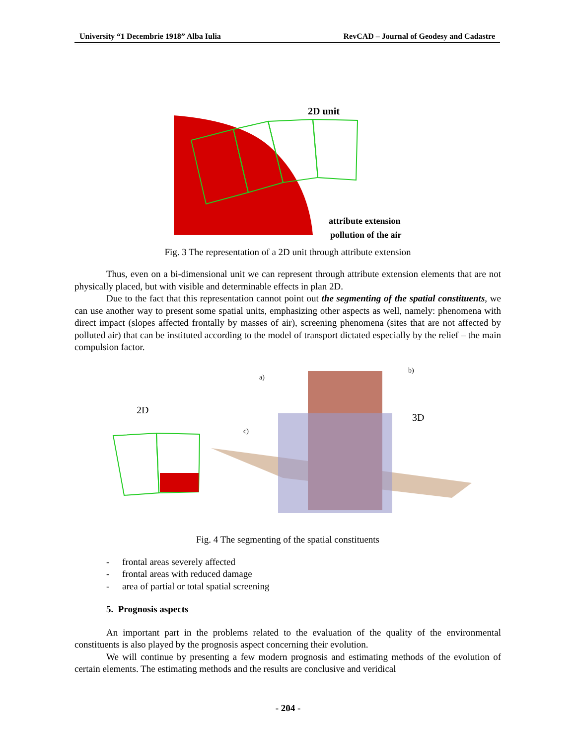University “1 Decembrie 1918” Alba Iulia RevCAD – Journal of Geodesy and Cadastre
2D unit
attribute extension
pollution of the air
Fig. 3 The representation of a 2D unit through attribute extension
Thus, even on a bi-dimensional unit we can represent through attribute extension elements that are not physically placed, but with visible and determinable effects in plan 2D.
Due to the fact that this representation cannot point out the segmenting of the spatial constituents, we can use another way to present some spatial units, emphasizing other aspects as well, namely: phenomena with direct impact (slopes affected frontally by masses of air), screening phenomena (sites that are not affected by polluted air) that can be instituted according to the model of transport dictated especially by the relief – the main compulsion factor.
2D
3D
a)
b)
c)
Fig. 4 The segmenting of the spatial constituents
- frontal areas severely affected
- frontal areas with reduced damage
- area of partial or total spatial screening
5. Prognosis aspects
An important part in the problems related to the evaluation of the quality of the environmental constituents is also played by the prognosis aspect concerning their evolution.
We will continue by presenting a few modern prognosis and estimating methods of the evolution of certain elements. The estimating methods and the results are conclusive and veridical
- 204 -